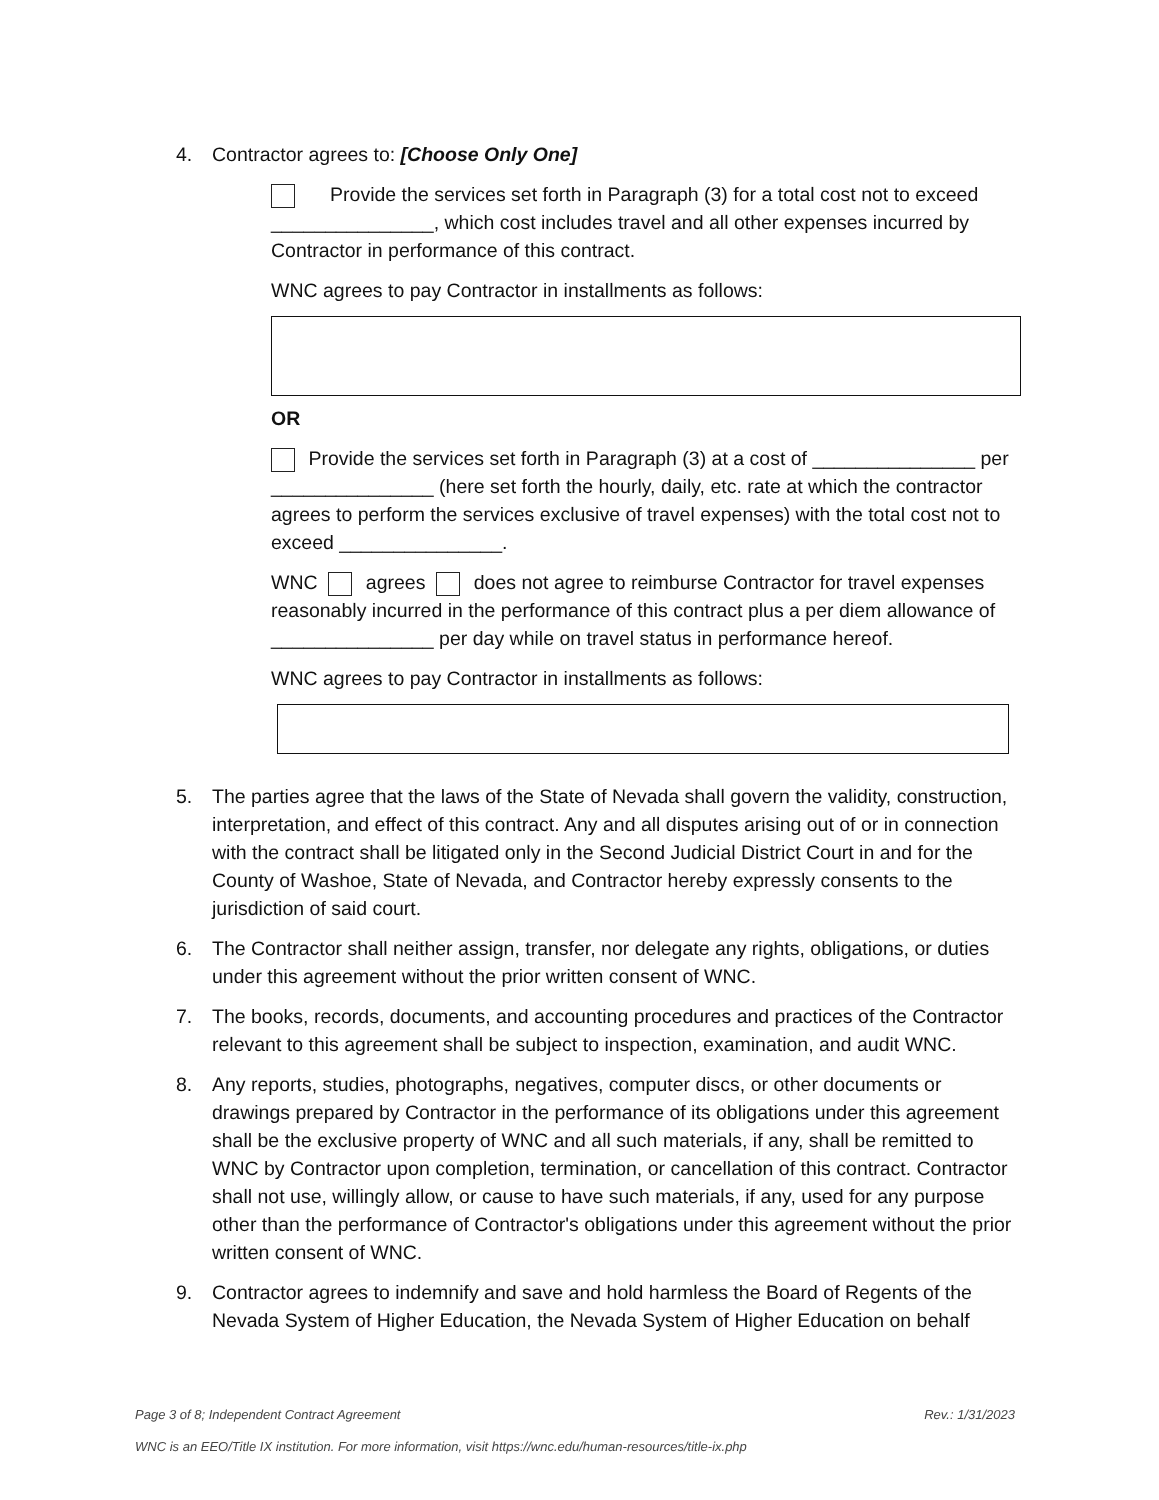4. Contractor agrees to: [Choose Only One]
Provide the services set forth in Paragraph (3) for a total cost not to exceed _______________, which cost includes travel and all other expenses incurred by Contractor in performance of this contract.
WNC agrees to pay Contractor in installments as follows:
OR
Provide the services set forth in Paragraph (3) at a cost of _______________ per _______________ (here set forth the hourly, daily, etc. rate at which the contractor agrees to perform the services exclusive of travel expenses) with the total cost not to exceed _______________.
WNC agrees does not agree to reimburse Contractor for travel expenses reasonably incurred in the performance of this contract plus a per diem allowance of _______________ per day while on travel status in performance hereof.
WNC agrees to pay Contractor in installments as follows:
5. The parties agree that the laws of the State of Nevada shall govern the validity, construction, interpretation, and effect of this contract. Any and all disputes arising out of or in connection with the contract shall be litigated only in the Second Judicial District Court in and for the County of Washoe, State of Nevada, and Contractor hereby expressly consents to the jurisdiction of said court.
6. The Contractor shall neither assign, transfer, nor delegate any rights, obligations, or duties under this agreement without the prior written consent of WNC.
7. The books, records, documents, and accounting procedures and practices of the Contractor relevant to this agreement shall be subject to inspection, examination, and audit WNC.
8. Any reports, studies, photographs, negatives, computer discs, or other documents or drawings prepared by Contractor in the performance of its obligations under this agreement shall be the exclusive property of WNC and all such materials, if any, shall be remitted to WNC by Contractor upon completion, termination, or cancellation of this contract. Contractor shall not use, willingly allow, or cause to have such materials, if any, used for any purpose other than the performance of Contractor's obligations under this agreement without the prior written consent of WNC.
9. Contractor agrees to indemnify and save and hold harmless the Board of Regents of the Nevada System of Higher Education, the Nevada System of Higher Education on behalf
Page 3 of 8; Independent Contract Agreement Rev.: 1/31/2023
WNC is an EEO/Title IX institution. For more information, visit https://wnc.edu/human-resources/title-ix.php